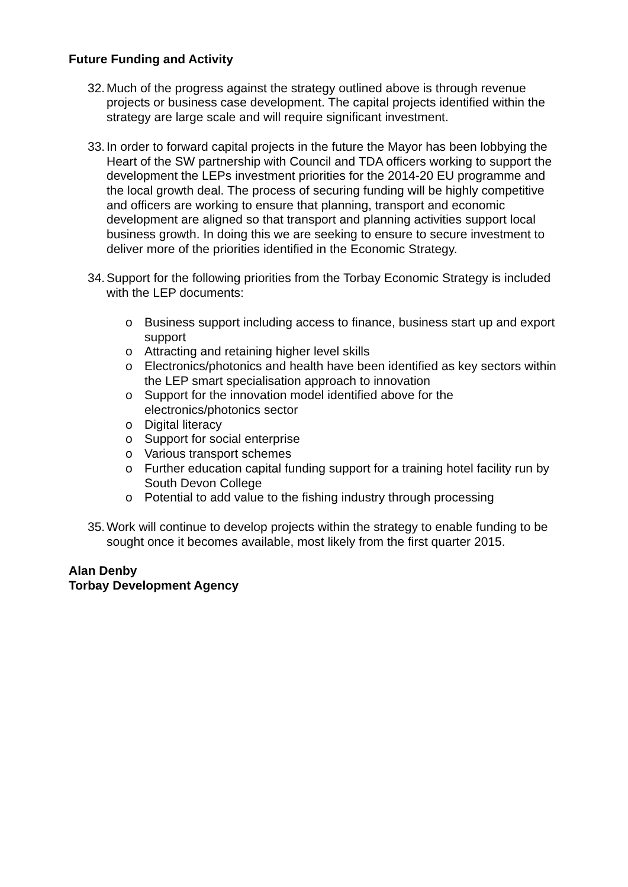Future Funding and Activity
32. Much of the progress against the strategy outlined above is through revenue projects or business case development. The capital projects identified within the strategy are large scale and will require significant investment.
33. In order to forward capital projects in the future the Mayor has been lobbying the Heart of the SW partnership with Council and TDA officers working to support the development the LEPs investment priorities for the 2014-20 EU programme and the local growth deal. The process of securing funding will be highly competitive and officers are working to ensure that planning, transport and economic development are aligned so that transport and planning activities support local business growth. In doing this we are seeking to ensure to secure investment to deliver more of the priorities identified in the Economic Strategy.
34. Support for the following priorities from the Torbay Economic Strategy is included with the LEP documents:
o Business support including access to finance, business start up and export support
o Attracting and retaining higher level skills
o Electronics/photonics and health have been identified as key sectors within the LEP smart specialisation approach to innovation
o Support for the innovation model identified above for the electronics/photonics sector
o Digital literacy
o Support for social enterprise
o Various transport schemes
o Further education capital funding support for a training hotel facility run by South Devon College
o Potential to add value to the fishing industry through processing
35. Work will continue to develop projects within the strategy to enable funding to be sought once it becomes available, most likely from the first quarter 2015.
Alan Denby
Torbay Development Agency